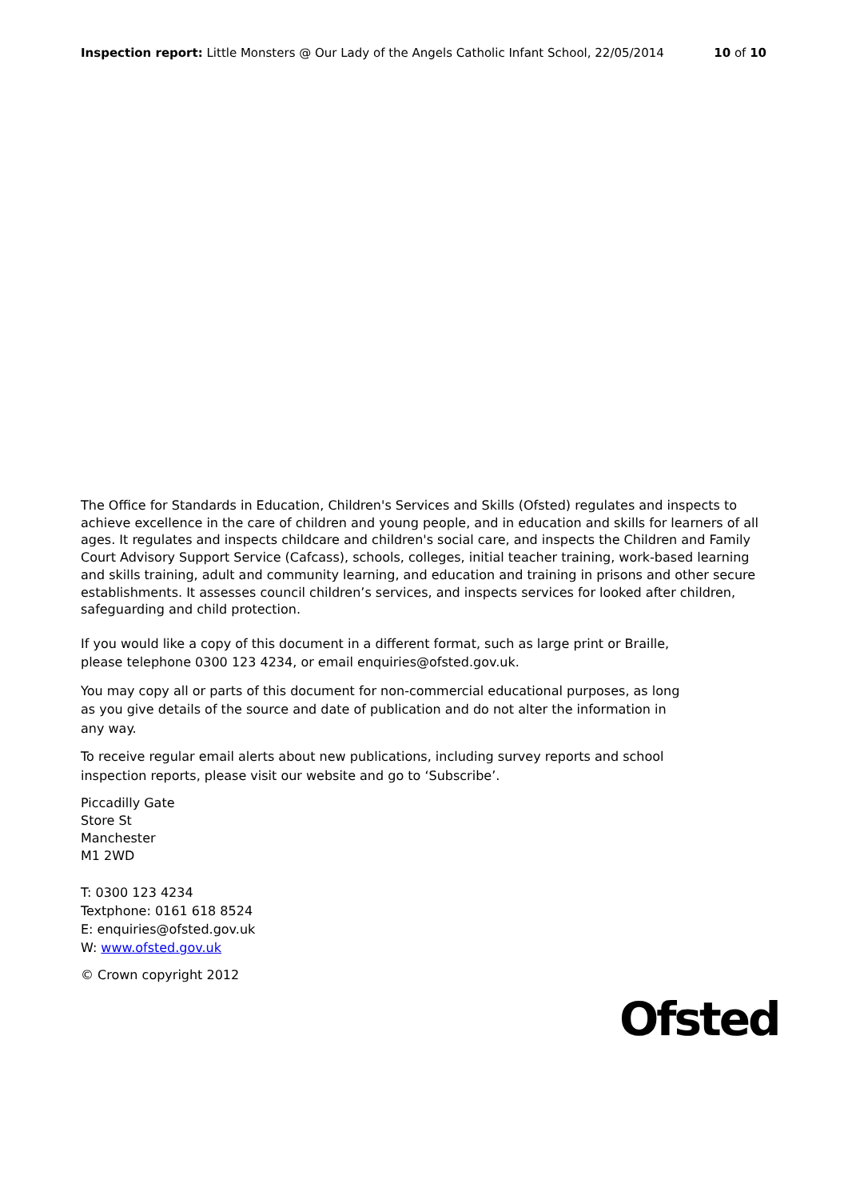Inspection report: Little Monsters @ Our Lady of the Angels Catholic Infant School, 22/05/2014 10 of 10
The Office for Standards in Education, Children's Services and Skills (Ofsted) regulates and inspects to achieve excellence in the care of children and young people, and in education and skills for learners of all ages. It regulates and inspects childcare and children's social care, and inspects the Children and Family Court Advisory Support Service (Cafcass), schools, colleges, initial teacher training, work-based learning and skills training, adult and community learning, and education and training in prisons and other secure establishments. It assesses council children’s services, and inspects services for looked after children, safeguarding and child protection.
If you would like a copy of this document in a different format, such as large print or Braille, please telephone 0300 123 4234, or email enquiries@ofsted.gov.uk.
You may copy all or parts of this document for non-commercial educational purposes, as long as you give details of the source and date of publication and do not alter the information in any way.
To receive regular email alerts about new publications, including survey reports and school inspection reports, please visit our website and go to ‘Subscribe’.
Piccadilly Gate
Store St
Manchester
M1 2WD
T: 0300 123 4234
Textphone: 0161 618 8524
E: enquiries@ofsted.gov.uk
W: www.ofsted.gov.uk
© Crown copyright 2012
Ofsted